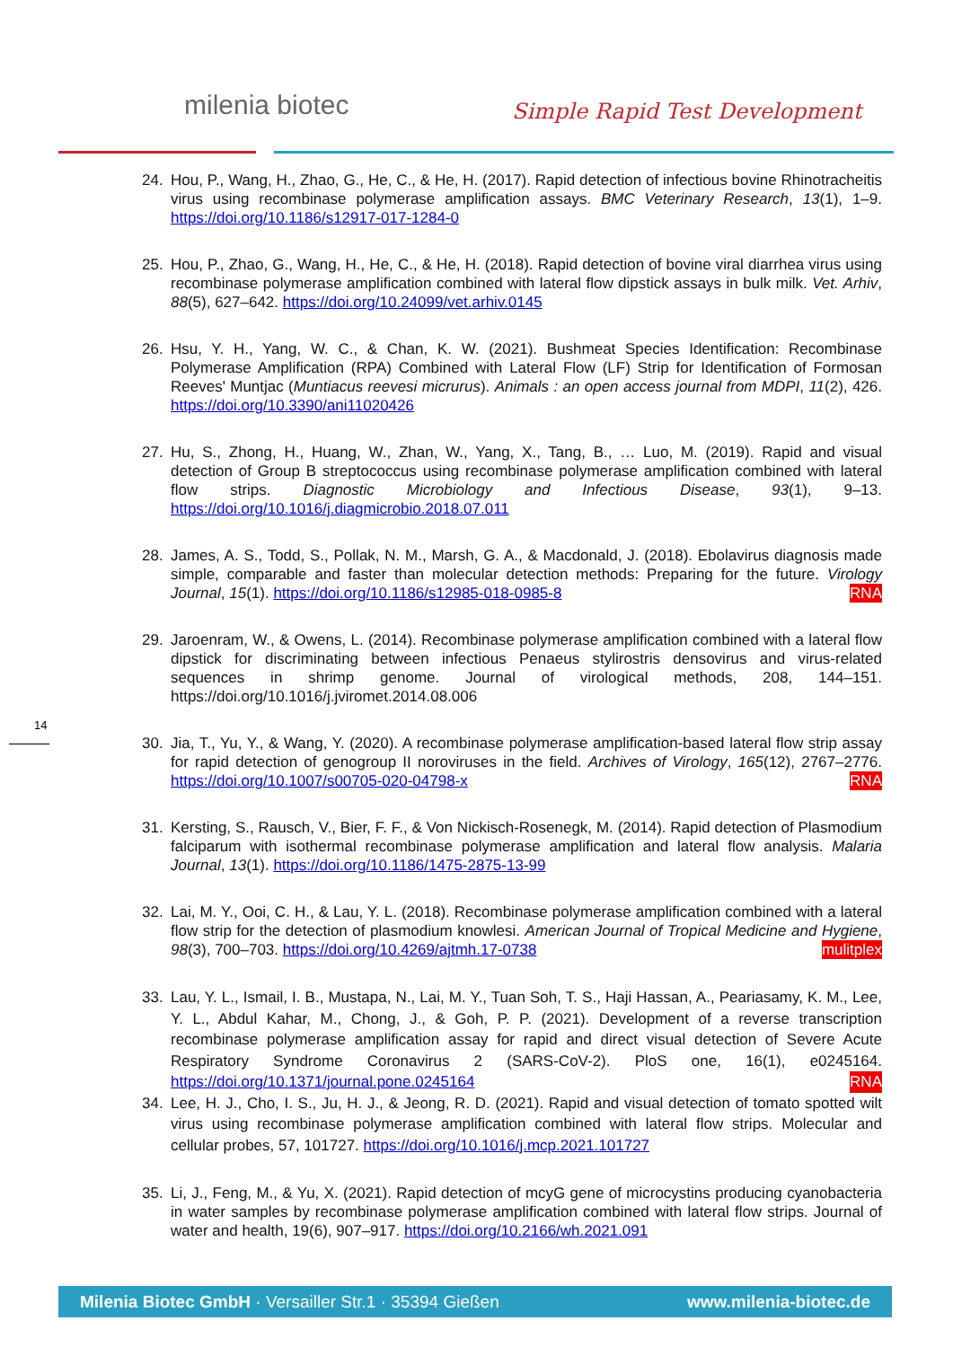milenia biotec Simple Rapid Test Development
24. Hou, P., Wang, H., Zhao, G., He, C., & He, H. (2017). Rapid detection of infectious bovine Rhinotracheitis virus using recombinase polymerase amplification assays. BMC Veterinary Research, 13(1), 1–9. https://doi.org/10.1186/s12917-017-1284-0
25. Hou, P., Zhao, G., Wang, H., He, C., & He, H. (2018). Rapid detection of bovine viral diarrhea virus using recombinase polymerase amplification combined with lateral flow dipstick assays in bulk milk. Vet. Arhiv, 88(5), 627–642. https://doi.org/10.24099/vet.arhiv.0145
26. Hsu, Y. H., Yang, W. C., & Chan, K. W. (2021). Bushmeat Species Identification: Recombinase Polymerase Amplification (RPA) Combined with Lateral Flow (LF) Strip for Identification of Formosan Reeves' Muntjac (Muntiacus reevesi micrurus). Animals : an open access journal from MDPI, 11(2), 426. https://doi.org/10.3390/ani11020426
27. Hu, S., Zhong, H., Huang, W., Zhan, W., Yang, X., Tang, B., … Luo, M. (2019). Rapid and visual detection of Group B streptococcus using recombinase polymerase amplification combined with lateral flow strips. Diagnostic Microbiology and Infectious Disease, 93(1), 9–13. https://doi.org/10.1016/j.diagmicrobio.2018.07.011
28. James, A. S., Todd, S., Pollak, N. M., Marsh, G. A., & Macdonald, J. (2018). Ebolavirus diagnosis made simple, comparable and faster than molecular detection methods: Preparing for the future. Virology Journal, 15(1). https://doi.org/10.1186/s12985-018-0985-8 RNA
29. Jaroenram, W., & Owens, L. (2014). Recombinase polymerase amplification combined with a lateral flow dipstick for discriminating between infectious Penaeus stylirostris densovirus and virus-related sequences in shrimp genome. Journal of virological methods, 208, 144–151. https://doi.org/10.1016/j.jviromet.2014.08.006
30. Jia, T., Yu, Y., & Wang, Y. (2020). A recombinase polymerase amplification-based lateral flow strip assay for rapid detection of genogroup II noroviruses in the field. Archives of Virology, 165(12), 2767–2776. https://doi.org/10.1007/s00705-020-04798-x RNA
31. Kersting, S., Rausch, V., Bier, F. F., & Von Nickisch-Rosenegk, M. (2014). Rapid detection of Plasmodium falciparum with isothermal recombinase polymerase amplification and lateral flow analysis. Malaria Journal, 13(1). https://doi.org/10.1186/1475-2875-13-99
32. Lai, M. Y., Ooi, C. H., & Lau, Y. L. (2018). Recombinase polymerase amplification combined with a lateral flow strip for the detection of plasmodium knowlesi. American Journal of Tropical Medicine and Hygiene, 98(3), 700–703. https://doi.org/10.4269/ajtmh.17-0738 mulitplex
33. Lau, Y. L., Ismail, I. B., Mustapa, N., Lai, M. Y., Tuan Soh, T. S., Haji Hassan, A., Peariasamy, K. M., Lee, Y. L., Abdul Kahar, M., Chong, J., & Goh, P. P. (2021). Development of a reverse transcription recombinase polymerase amplification assay for rapid and direct visual detection of Severe Acute Respiratory Syndrome Coronavirus 2 (SARS-CoV-2). PloS one, 16(1), e0245164. https://doi.org/10.1371/journal.pone.0245164 RNA
34. Lee, H. J., Cho, I. S., Ju, H. J., & Jeong, R. D. (2021). Rapid and visual detection of tomato spotted wilt virus using recombinase polymerase amplification combined with lateral flow strips. Molecular and cellular probes, 57, 101727. https://doi.org/10.1016/j.mcp.2021.101727
35. Li, J., Feng, M., & Yu, X. (2021). Rapid detection of mcyG gene of microcystins producing cyanobacteria in water samples by recombinase polymerase amplification combined with lateral flow strips. Journal of water and health, 19(6), 907–917. https://doi.org/10.2166/wh.2021.091
14
Milenia Biotec GmbH · Versailler Str.1 · 35394 Gießen www.milenia-biotec.de